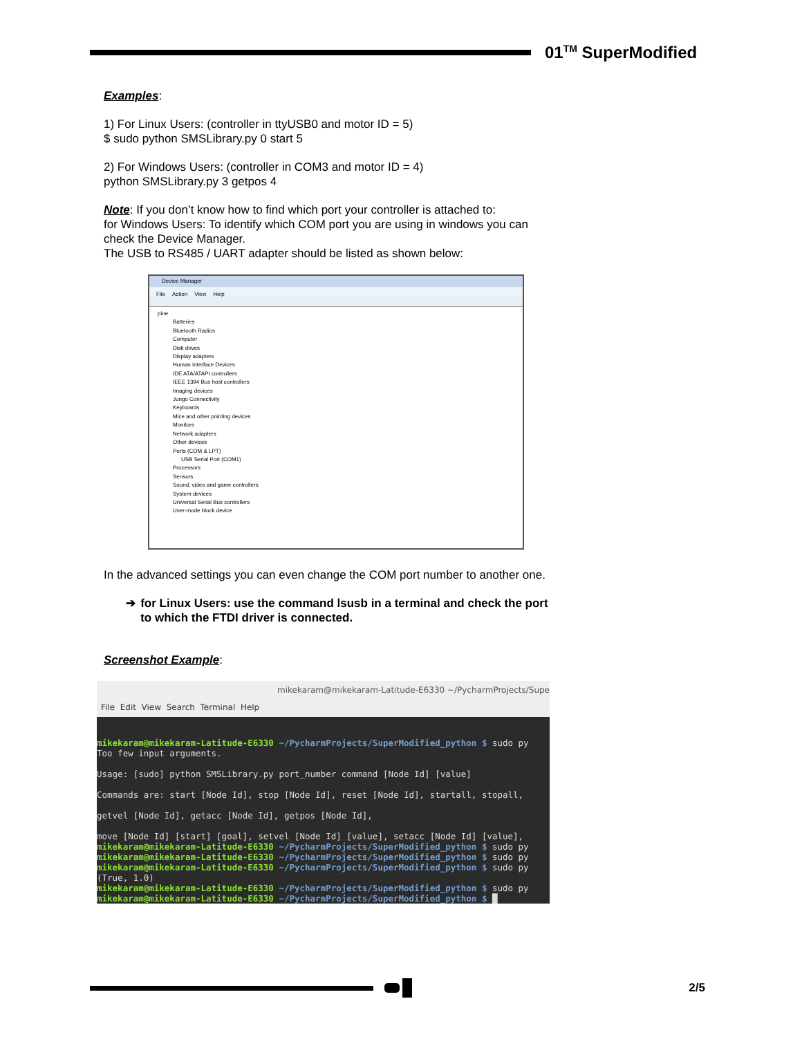01<sup>TM</sup> SuperModified
Examples:
1) For Linux Users: (controller in ttyUSB0 and motor ID = 5)
$ sudo python SMSLibrary.py 0 start 5
2) For Windows Users: (controller in COM3 and motor ID = 4)
python SMSLibrary.py 3 getpos 4
Note: If you don’t know how to find which port your controller is attached to:
for Windows Users: To identify which COM port you are using in windows you can check the Device Manager.
The USB to RS485 / UART adapter should be listed as shown below:
Device Manager
File Action View Help
pine
Batteries
Bluetooth Radios
Computer
Disk drives
Display adapters
Human Interface Devices
IDE ATA/ATAPI controllers
IEEE 1394 Bus host controllers
Imaging devices
Jungo Connectivity
Keyboards
Mice and other pointing devices
Monitors
Network adapters
Other devices
Ports (COM & LPT)
USB Serial Port (COM1)
Processors
Sensors
Sound, video and game controllers
System devices
Universal Serial Bus controllers
User-mode block device
In the advanced settings you can even change the COM port number to another one.
➔ for Linux Users: use the command lsusb in a terminal and check the port to which the FTDI driver is connected.
Screenshot Example:
mikekaram@mikekaram-Latitude-E6330 ~/PycharmProjects/Supe
File Edit View Search Terminal Help
mikekaram@mikekaram-Latitude-E6330 ~/PycharmProjects/SuperModified_python $ sudo py Too few input arguments. Usage: [sudo] python SMSLibrary.py port_number command [Node Id] [value] Commands are: start [Node Id], stop [Node Id], reset [Node Id], startall, stopall, getvel [Node Id], getacc [Node Id], getpos [Node Id], move [Node Id] [start] [goal], setvel [Node Id] [value], setacc [Node Id] [value], mikekaram@mikekaram-Latitude-E6330 ~/PycharmProjects/SuperModified_python $ sudo py mikekaram@mikekaram-Latitude-E6330 ~/PycharmProjects/SuperModified_python $ sudo py mikekaram@mikekaram-Latitude-E6330 ~/PycharmProjects/SuperModified_python $ sudo py (True, 1.0) mikekaram@mikekaram-Latitude-E6330 ~/PycharmProjects/SuperModified_python $ sudo py mikekaram@mikekaram-Latitude-E6330 ~/PycharmProjects/SuperModified_python $ █
2/5